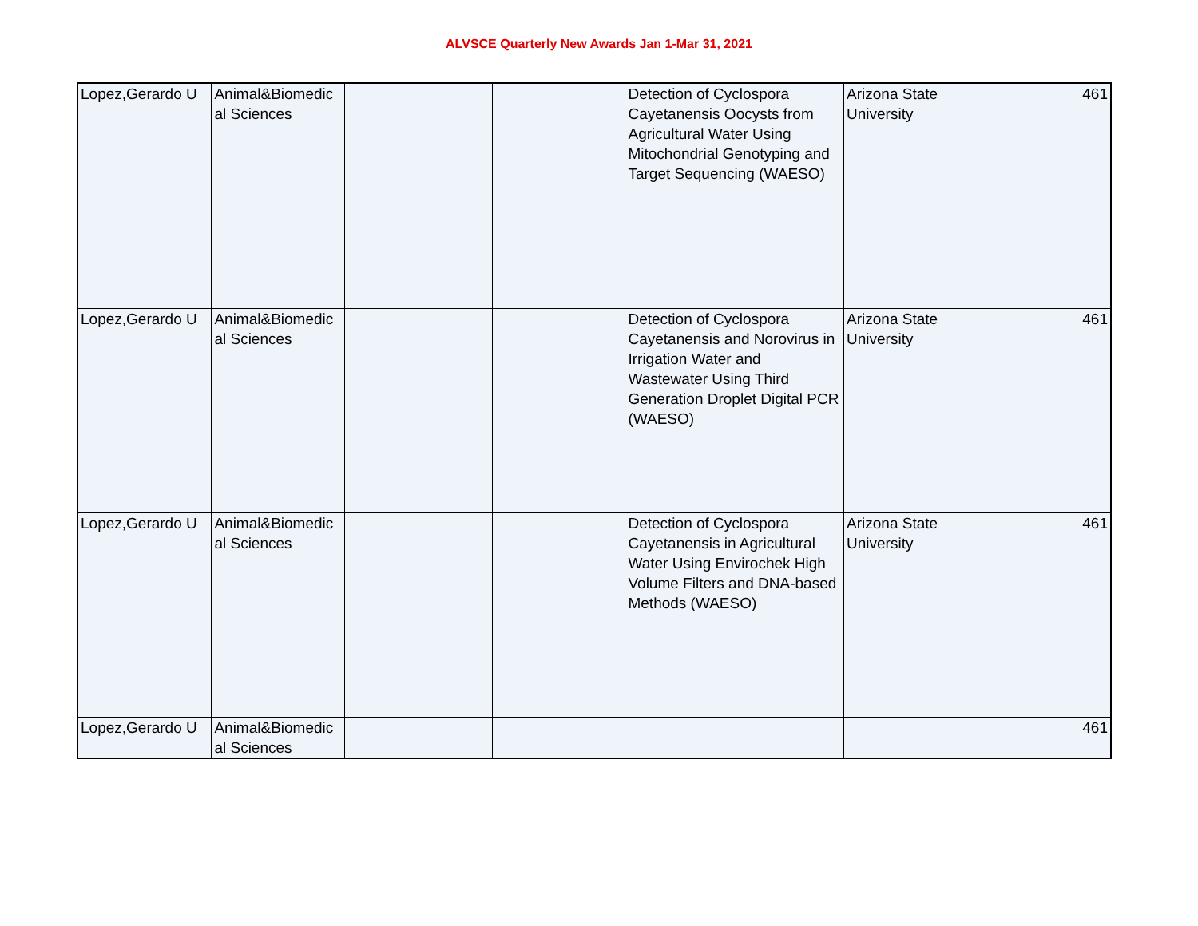ALVSCE Quarterly New Awards Jan 1-Mar 31, 2021
| Lopez,Gerardo U | Animal&Biomedic al Sciences | | | Detection of Cyclospora Cayetanensis Oocysts from Agricultural Water Using Mitochondrial Genotyping and Target Sequencing (WAESO) | Arizona State University | 461 |
| Lopez,Gerardo U | Animal&Biomedic al Sciences | | | Detection of Cyclospora Cayetanensis and Norovirus in Irrigation Water and Wastewater Using Third Generation Droplet Digital PCR (WAESO) | Arizona State University | 461 |
| Lopez,Gerardo U | Animal&Biomedic al Sciences | | | Detection of Cyclospora Cayetanensis in Agricultural Water Using Envirochek High Volume Filters and DNA-based Methods (WAESO) | Arizona State University | 461 |
| Lopez,Gerardo U | Animal&Biomedic al Sciences | | | | | 461 |